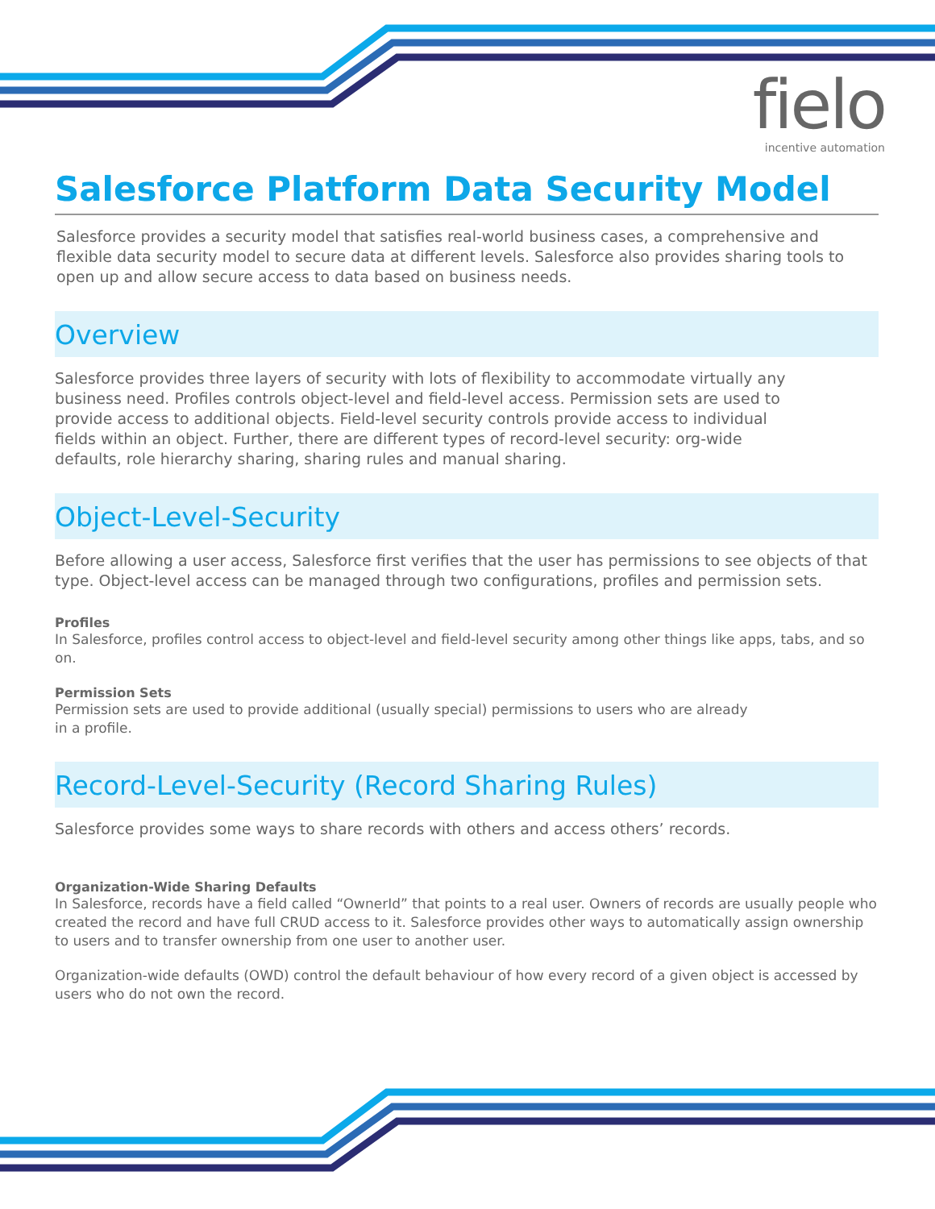fielo
incentive automation
Salesforce Platform Data Security Model
Salesforce provides a security model that satisfies real-world business cases, a comprehensive and flexible data security model to secure data at different levels. Salesforce also provides sharing tools to open up and allow secure access to data based on business needs.
Overview
Salesforce provides three layers of security with lots of flexibility to accommodate virtually any business need. Profiles controls object-level and field-level access. Permission sets are used to provide access to additional objects. Field-level security controls provide access to individual fields within an object. Further, there are different types of record-level security: org-wide defaults, role hierarchy sharing, sharing rules and manual sharing.
Object-Level-Security
Before allowing a user access, Salesforce first verifies that the user has permissions to see objects of that type. Object-level access can be managed through two configurations, profiles and permission sets.
Profiles
In Salesforce, profiles control access to object-level and field-level security among other things like apps, tabs, and so on.
Permission Sets
Permission sets are used to provide additional (usually special) permissions to users who are already in a profile.
Record-Level-Security (Record Sharing Rules)
Salesforce provides some ways to share records with others and access others’ records.
Organization-Wide Sharing Defaults
In Salesforce, records have a field called “OwnerId” that points to a real user. Owners of records are usually people who created the record and have full CRUD access to it. Salesforce provides other ways to automatically assign ownership to users and to transfer ownership from one user to another user.
Organization-wide defaults (OWD) control the default behaviour of how every record of a given object is accessed by users who do not own the record.